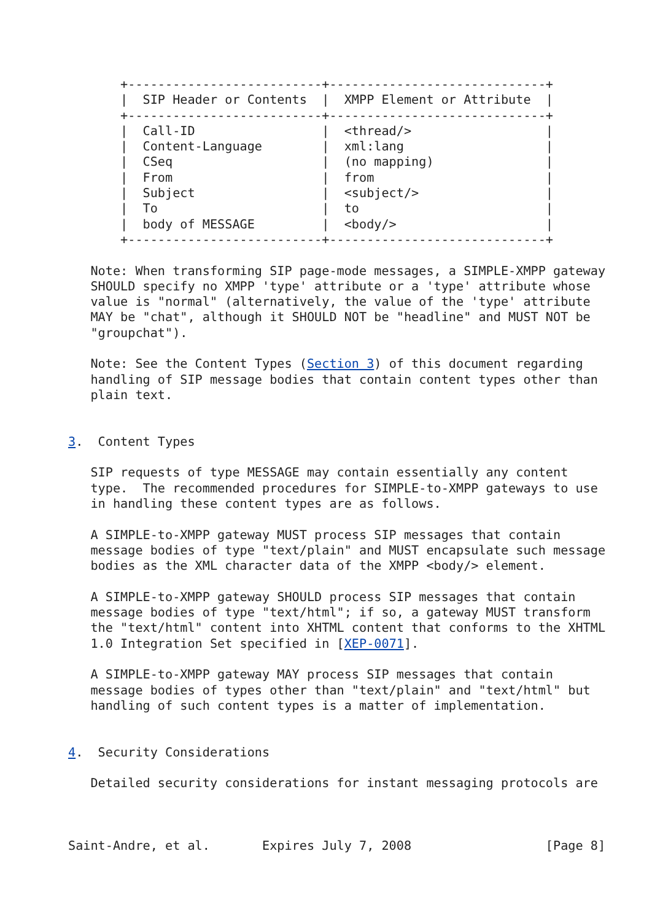+--------------------------+-----------------------------+
       |  SIP Header or Contents  |  XMPP Element or Attribute  |
       +--------------------------+-----------------------------+
       |  Call-ID                 |  <thread/>                  |
       |  Content-Language        |  xml:lang                   |
       |  CSeq                    |  (no mapping)               |
       |  From                    |  from                       |
       |  Subject                 |  <subject/>                 |
       |  To                      |  to                         |
       |  body of MESSAGE         |  <body/>                    |
       +--------------------------+-----------------------------+

   Note: When transforming SIP page-mode messages, a SIMPLE-XMPP gateway
   SHOULD specify no XMPP 'type' attribute or a 'type' attribute whose
   value is "normal" (alternatively, the value of the 'type' attribute
   MAY be "chat", although it SHOULD NOT be "headline" and MUST NOT be
   "groupchat").

   Note: See the Content Types (Section 3) of this document regarding
   handling of SIP message bodies that contain content types other than
   plain text.


3.  Content Types

   SIP requests of type MESSAGE may contain essentially any content
   type.  The recommended procedures for SIMPLE-to-XMPP gateways to use
   in handling these content types are as follows.

   A SIMPLE-to-XMPP gateway MUST process SIP messages that contain
   message bodies of type "text/plain" and MUST encapsulate such message
   bodies as the XML character data of the XMPP <body/> element.

   A SIMPLE-to-XMPP gateway SHOULD process SIP messages that contain
   message bodies of type "text/html"; if so, a gateway MUST transform
   the "text/html" content into XHTML content that conforms to the XHTML
   1.0 Integration Set specified in [XEP-0071].

   A SIMPLE-to-XMPP gateway MAY process SIP messages that contain
   message bodies of types other than "text/plain" and "text/html" but
   handling of such content types is a matter of implementation.


4.  Security Considerations

   Detailed security considerations for instant messaging protocols are



Saint-Andre, et al.       Expires July 7, 2008                  [Page 8]